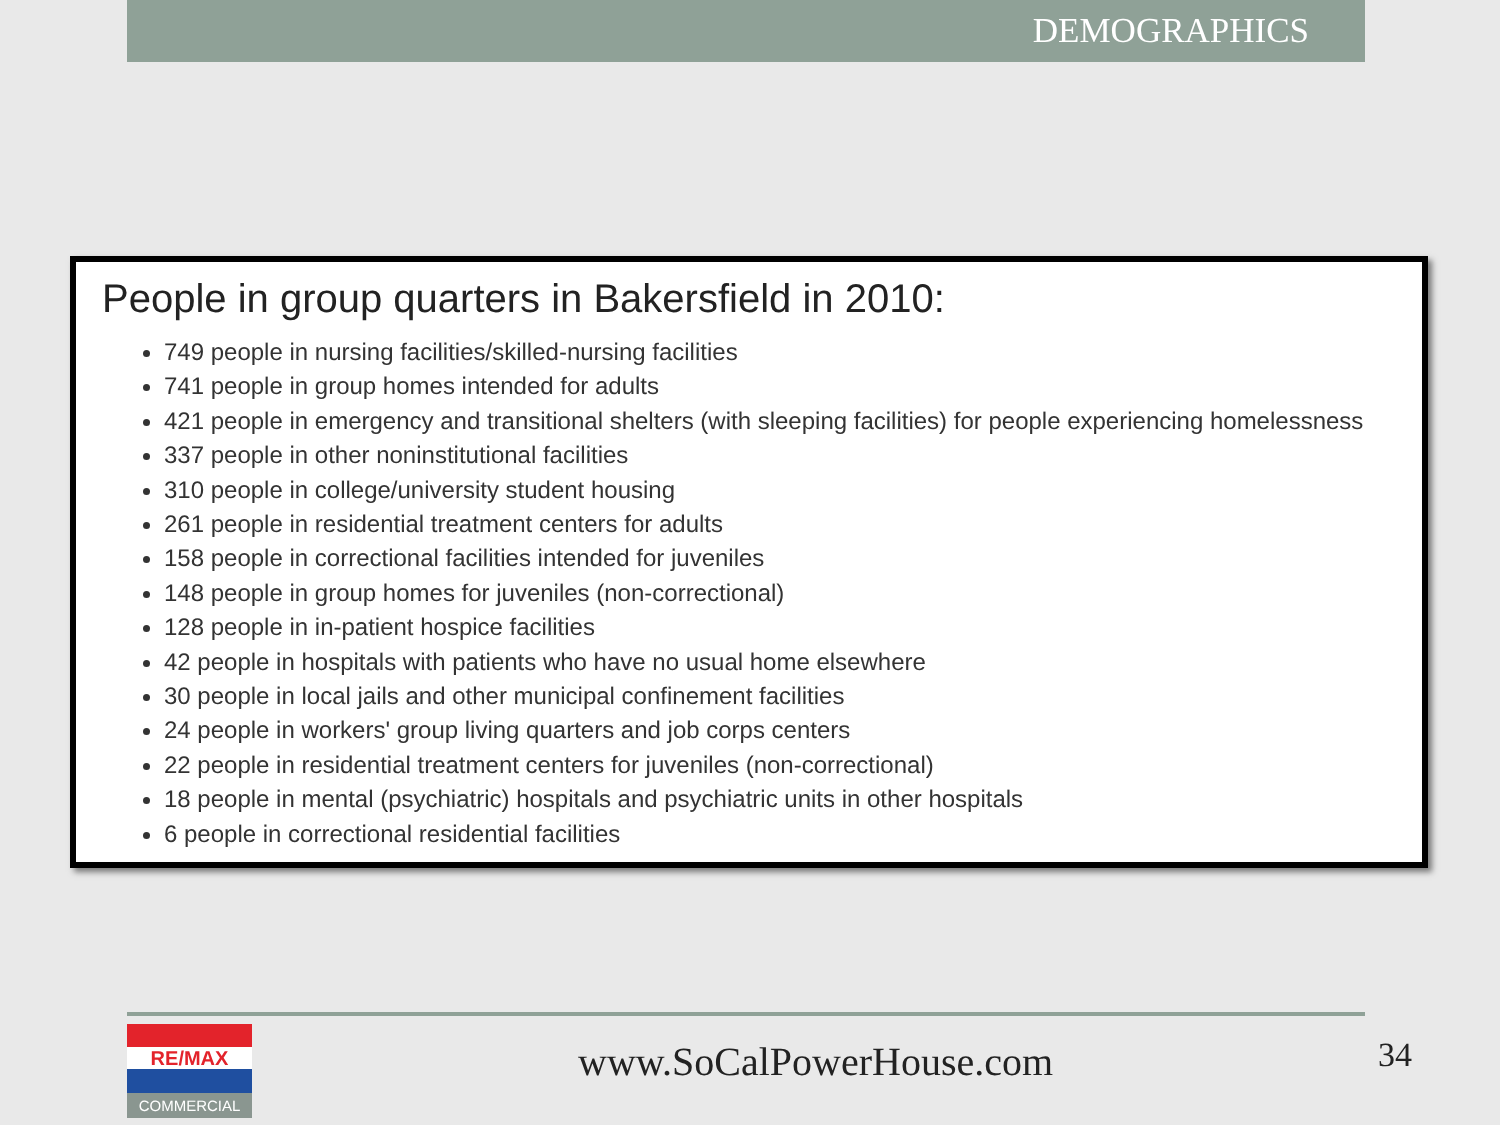DEMOGRAPHICS
People in group quarters in Bakersfield in 2010:
749 people in nursing facilities/skilled-nursing facilities
741 people in group homes intended for adults
421 people in emergency and transitional shelters (with sleeping facilities) for people experiencing homelessness
337 people in other noninstitutional facilities
310 people in college/university student housing
261 people in residential treatment centers for adults
158 people in correctional facilities intended for juveniles
148 people in group homes for juveniles (non-correctional)
128 people in in-patient hospice facilities
42 people in hospitals with patients who have no usual home elsewhere
30 people in local jails and other municipal confinement facilities
24 people in workers' group living quarters and job corps centers
22 people in residential treatment centers for juveniles (non-correctional)
18 people in mental (psychiatric) hospitals and psychiatric units in other hospitals
6 people in correctional residential facilities
RE/MAX
COMMERCIAL
www.SoCalPowerHouse.com 34